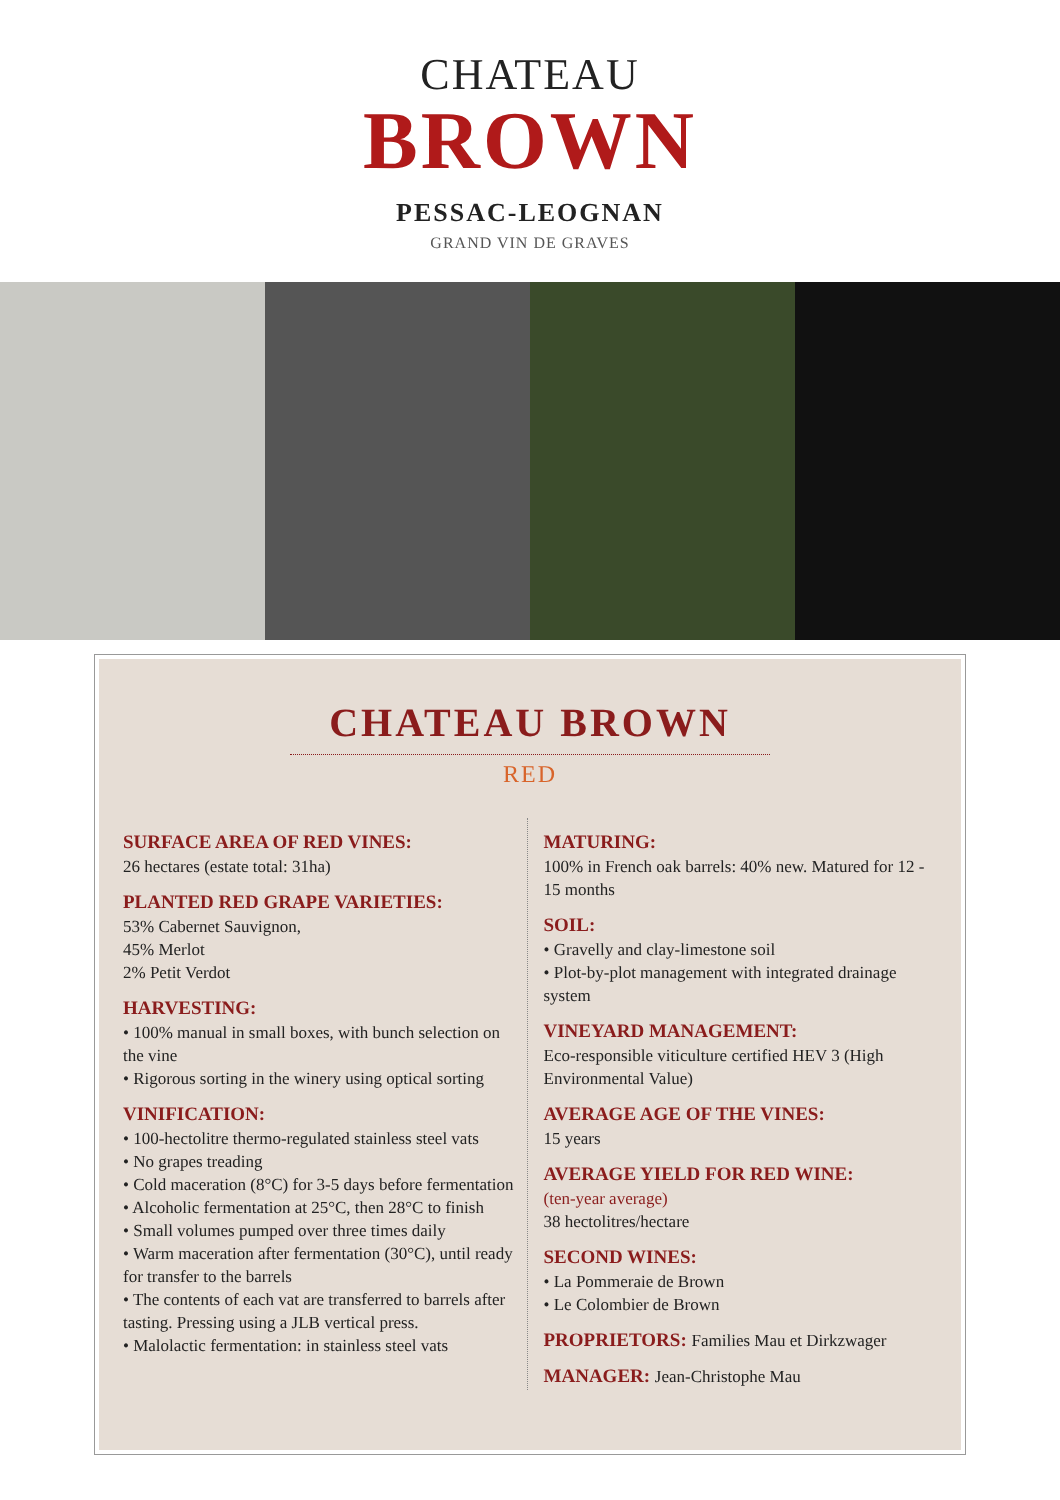CHATEAU
BROWN
PESSAC-LEOGNAN
GRAND VIN DE GRAVES
CHATEAU BROWN
RED
SURFACE AREA OF RED VINES:
26 hectares (estate total: 31ha)
PLANTED RED GRAPE VARIETIES:
53% Cabernet Sauvignon,
45% Merlot
2% Petit Verdot
HARVESTING:
• 100% manual in small boxes, with bunch selection on the vine
• Rigorous sorting in the winery using optical sorting
VINIFICATION:
• 100-hectolitre thermo-regulated stainless steel vats
• No grapes treading
• Cold maceration (8°C) for 3-5 days before fermentation
• Alcoholic fermentation at 25°C, then 28°C to finish
• Small volumes pumped over three times daily
• Warm maceration after fermentation (30°C), until ready for transfer to the barrels
• The contents of each vat are transferred to barrels after tasting. Pressing using a JLB vertical press.
• Malolactic fermentation: in stainless steel vats
MATURING:
100% in French oak barrels: 40% new. Matured for 12 - 15 months
SOIL:
• Gravelly and clay-limestone soil
• Plot-by-plot management with integrated drainage system
VINEYARD MANAGEMENT:
Eco-responsible viticulture certified HEV 3 (High Environmental Value)
AVERAGE AGE OF THE VINES:
15 years
AVERAGE YIELD FOR RED WINE:
(ten-year average)
38 hectolitres/hectare
SECOND WINES:
• La Pommeraie de Brown
• Le Colombier de Brown
PROPRIETORS: Families Mau et Dirkzwager
MANAGER: Jean-Christophe Mau